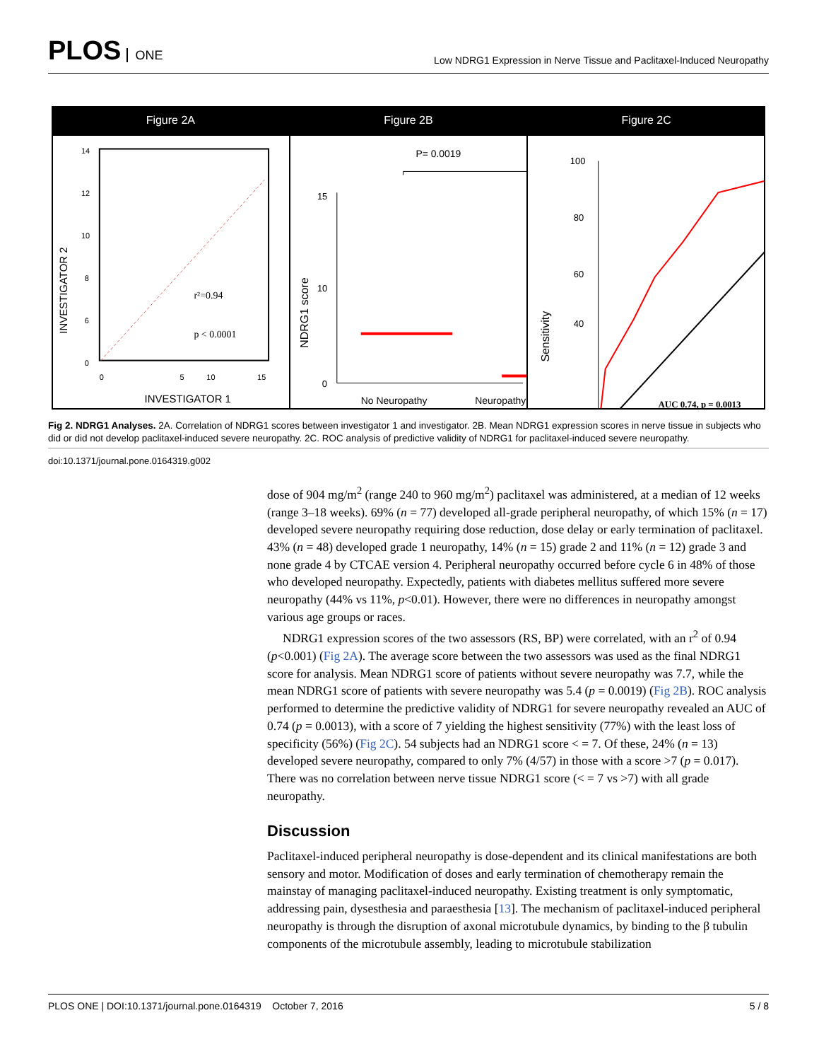PLOS ONE
Low NDRG1 Expression in Nerve Tissue and Paclitaxel-Induced Neuropathy
Figure 2A Figure 2B Figure 2C
14
12
10
8
6
0
0
5
10
15
INVESTIGATOR 1
INVESTIGATOR 2
r²=0.94
p < 0.0001
P= 0.0019
15
10
0
NDRG1 score
No Neuropathy
Neuropathy
100
80
60
40
Sensitivity
AUC 0.74, p = 0.0013
Fig 2. NDRG1 Analyses. 2A. Correlation of NDRG1 scores between investigator 1 and investigator. 2B. Mean NDRG1 expression scores in nerve tissue in subjects who did or did not develop paclitaxel-induced severe neuropathy. 2C. ROC analysis of predictive validity of NDRG1 for paclitaxel-induced severe neuropathy.
doi:10.1371/journal.pone.0164319.g002
dose of 904 mg/m<sup>2</sup> (range 240 to 960 mg/m<sup>2</sup>) paclitaxel was administered, at a median of 12 weeks (range 3–18 weeks). 69% (n = 77) developed all-grade peripheral neuropathy, of which 15% (n = 17) developed severe neuropathy requiring dose reduction, dose delay or early termination of paclitaxel. 43% (n = 48) developed grade 1 neuropathy, 14% (n = 15) grade 2 and 11% (n = 12) grade 3 and none grade 4 by CTCAE version 4. Peripheral neuropathy occurred before cycle 6 in 48% of those who developed neuropathy. Expectedly, patients with diabetes mellitus suffered more severe neuropathy (44% vs 11%, p<0.01). However, there were no differences in neuropathy amongst various age groups or races.
NDRG1 expression scores of the two assessors (RS, BP) were correlated, with an r<sup>2</sup> of 0.94 (p<0.001) (Fig 2A). The average score between the two assessors was used as the final NDRG1 score for analysis. Mean NDRG1 score of patients without severe neuropathy was 7.7, while the mean NDRG1 score of patients with severe neuropathy was 5.4 (p = 0.0019) (Fig 2B). ROC analysis performed to determine the predictive validity of NDRG1 for severe neuropathy revealed an AUC of 0.74 (p = 0.0013), with a score of 7 yielding the highest sensitivity (77%) with the least loss of specificity (56%) (Fig 2C). 54 subjects had an NDRG1 score < = 7. Of these, 24% (n = 13) developed severe neuropathy, compared to only 7% (4/57) in those with a score >7 (p = 0.017). There was no correlation between nerve tissue NDRG1 score (< = 7 vs >7) with all grade neuropathy.
Discussion
Paclitaxel-induced peripheral neuropathy is dose-dependent and its clinical manifestations are both sensory and motor. Modification of doses and early termination of chemotherapy remain the mainstay of managing paclitaxel-induced neuropathy. Existing treatment is only symptomatic, addressing pain, dysesthesia and paraesthesia [13]. The mechanism of paclitaxel-induced peripheral neuropathy is through the disruption of axonal microtubule dynamics, by binding to the β tubulin components of the microtubule assembly, leading to microtubule stabilization
PLOS ONE | DOI:10.1371/journal.pone.0164319 October 7, 2016
5 / 8